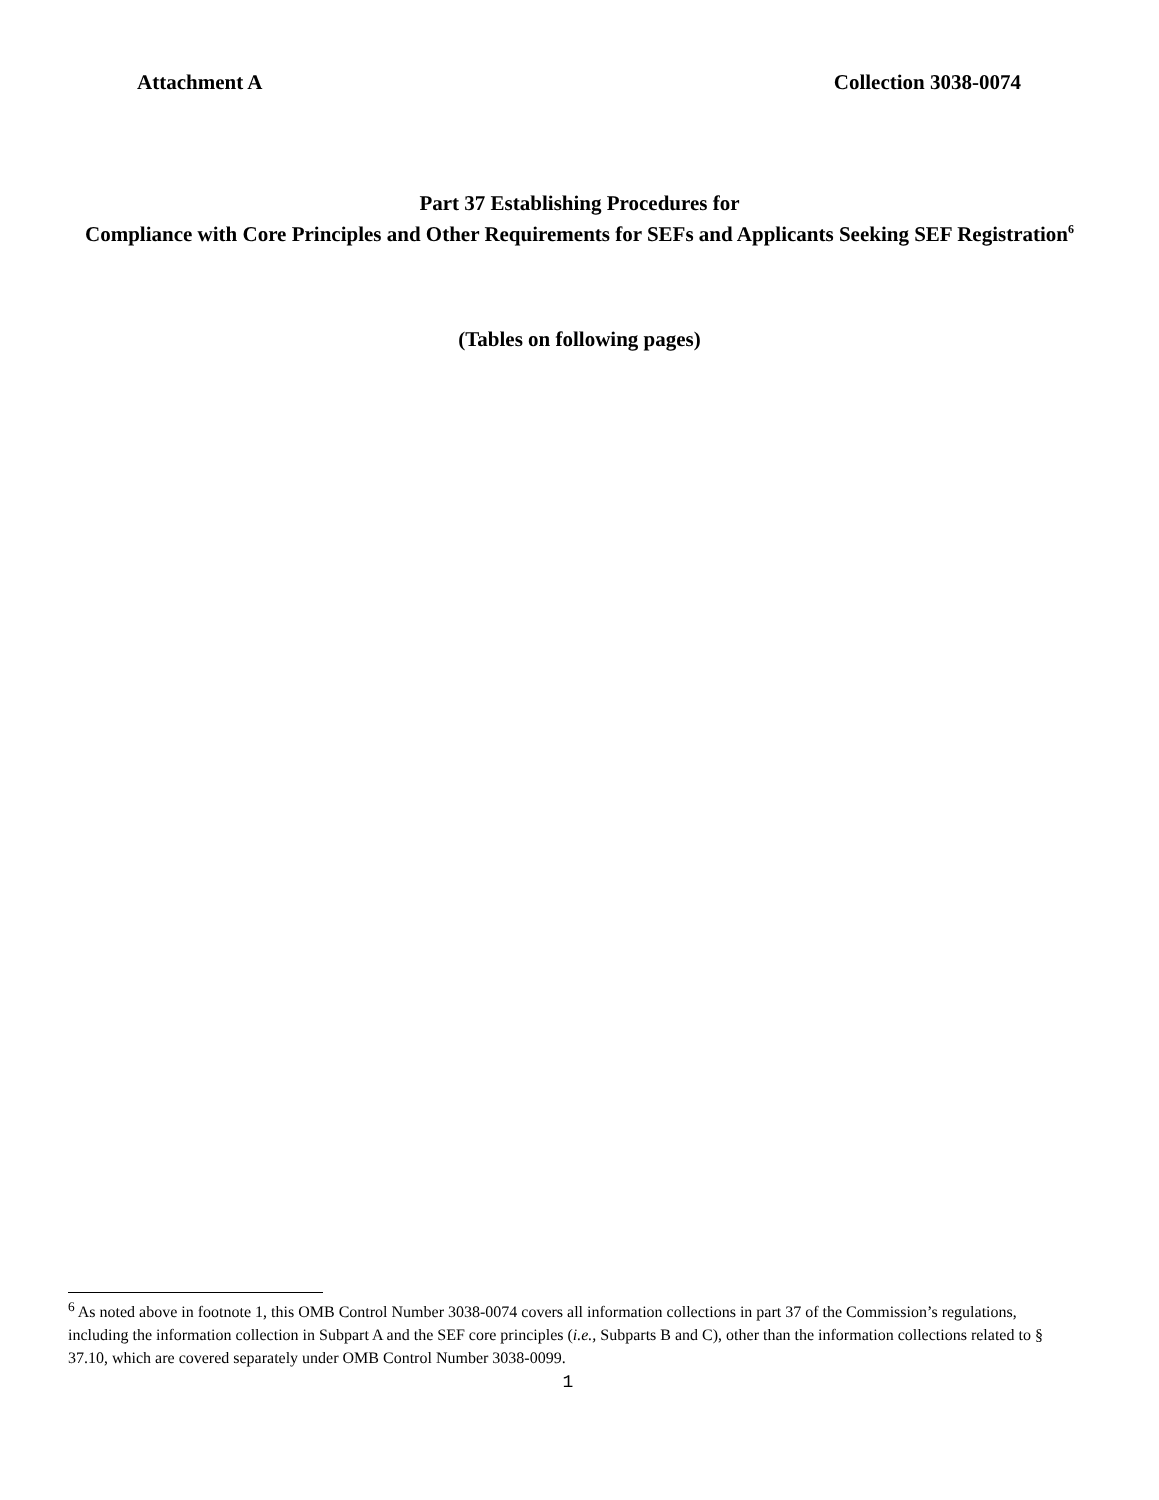Attachment A Collection 3038-0074
Part 37 Establishing Procedures for
Compliance with Core Principles and Other Requirements for SEFs and Applicants Seeking SEF Registration<sup>6</sup>
(Tables on following pages)
<sup>6</sup> As noted above in footnote 1, this OMB Control Number 3038-0074 covers all information collections in part 37 of the Commission’s regulations, including the information collection in Subpart A and the SEF core principles (i.e., Subparts B and C), other than the information collections related to § 37.10, which are covered separately under OMB Control Number 3038-0099.
1